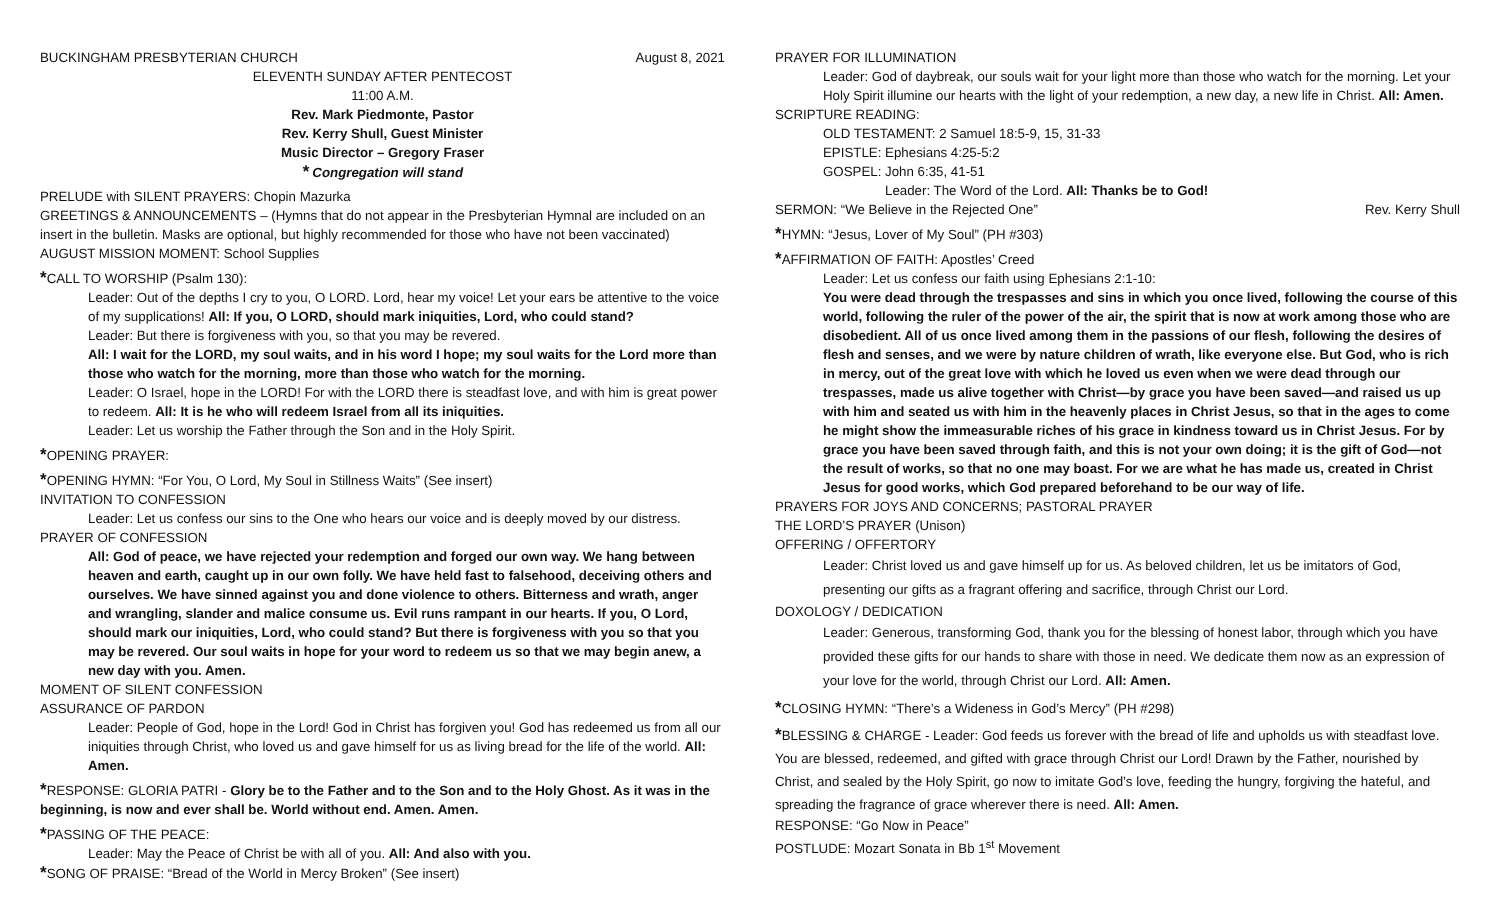BUCKINGHAM PRESBYTERIAN CHURCH August 8, 2021
ELEVENTH SUNDAY AFTER PENTECOST
11:00 A.M.
Rev. Mark Piedmonte, Pastor
Rev. Kerry Shull, Guest Minister
Music Director – Gregory Fraser
* Congregation will stand
PRELUDE with SILENT PRAYERS: Chopin Mazurka
GREETINGS & ANNOUNCEMENTS – (Hymns that do not appear in the Presbyterian Hymnal are included on an insert in the bulletin. Masks are optional, but highly recommended for those who have not been vaccinated)
AUGUST MISSION MOMENT: School Supplies
*CALL TO WORSHIP (Psalm 130):
Leader: Out of the depths I cry to you, O LORD. Lord, hear my voice! Let your ears be attentive to the voice of my supplications! All: If you, O LORD, should mark iniquities, Lord, who could stand?
Leader: But there is forgiveness with you, so that you may be revered.
All: I wait for the LORD, my soul waits, and in his word I hope; my soul waits for the Lord more than those who watch for the morning, more than those who watch for the morning.
Leader: O Israel, hope in the LORD! For with the LORD there is steadfast love, and with him is great power to redeem. All: It is he who will redeem Israel from all its iniquities.
Leader: Let us worship the Father through the Son and in the Holy Spirit.
*OPENING PRAYER:
*OPENING HYMN: “For You, O Lord, My Soul in Stillness Waits” (See insert)
INVITATION TO CONFESSION
Leader: Let us confess our sins to the One who hears our voice and is deeply moved by our distress.
PRAYER OF CONFESSION
All: God of peace, we have rejected your redemption and forged our own way. We hang between heaven and earth, caught up in our own folly. We have held fast to falsehood, deceiving others and ourselves. We have sinned against you and done violence to others. Bitterness and wrath, anger and wrangling, slander and malice consume us. Evil runs rampant in our hearts. If you, O Lord, should mark our iniquities, Lord, who could stand? But there is forgiveness with you so that you may be revered. Our soul waits in hope for your word to redeem us so that we may begin anew, a new day with you. Amen.
MOMENT OF SILENT CONFESSION
ASSURANCE OF PARDON
Leader: People of God, hope in the Lord! God in Christ has forgiven you! God has redeemed us from all our iniquities through Christ, who loved us and gave himself for us as living bread for the life of the world. All: Amen.
*RESPONSE: GLORIA PATRI - Glory be to the Father and to the Son and to the Holy Ghost. As it was in the beginning, is now and ever shall be. World without end. Amen. Amen.
*PASSING OF THE PEACE:
Leader: May the Peace of Christ be with all of you. All: And also with you.
*SONG OF PRAISE: “Bread of the World in Mercy Broken” (See insert)
PRAYER FOR ILLUMINATION
Leader: God of daybreak, our souls wait for your light more than those who watch for the morning. Let your Holy Spirit illumine our hearts with the light of your redemption, a new day, a new life in Christ. All: Amen.
SCRIPTURE READING:
OLD TESTAMENT: 2 Samuel 18:5-9, 15, 31-33
EPISTLE: Ephesians 4:25-5:2
GOSPEL: John 6:35, 41-51
Leader: The Word of the Lord. All: Thanks be to God!
SERMON: “We Believe in the Rejected One” Rev. Kerry Shull
*HYMN: “Jesus, Lover of My Soul” (PH #303)
*AFFIRMATION OF FAITH: Apostles’ Creed
Leader: Let us confess our faith using Ephesians 2:1-10:
You were dead through the trespasses and sins in which you once lived, following the course of this world, following the ruler of the power of the air, the spirit that is now at work among those who are disobedient. All of us once lived among them in the passions of our flesh, following the desires of flesh and senses, and we were by nature children of wrath, like everyone else. But God, who is rich in mercy, out of the great love with which he loved us even when we were dead through our trespasses, made us alive together with Christ—by grace you have been saved—and raised us up with him and seated us with him in the heavenly places in Christ Jesus, so that in the ages to come he might show the immeasurable riches of his grace in kindness toward us in Christ Jesus. For by grace you have been saved through faith, and this is not your own doing; it is the gift of God—not the result of works, so that no one may boast. For we are what he has made us, created in Christ Jesus for good works, which God prepared beforehand to be our way of life.
PRAYERS FOR JOYS AND CONCERNS; PASTORAL PRAYER
THE LORD’S PRAYER (Unison)
OFFERING / OFFERTORY
Leader: Christ loved us and gave himself up for us. As beloved children, let us be imitators of God, presenting our gifts as a fragrant offering and sacrifice, through Christ our Lord.
DOXOLOGY / DEDICATION
Leader: Generous, transforming God, thank you for the blessing of honest labor, through which you have provided these gifts for our hands to share with those in need. We dedicate them now as an expression of your love for the world, through Christ our Lord. All: Amen.
*CLOSING HYMN: “There’s a Wideness in God’s Mercy” (PH #298)
*BLESSING & CHARGE - Leader: God feeds us forever with the bread of life and upholds us with steadfast love. You are blessed, redeemed, and gifted with grace through Christ our Lord! Drawn by the Father, nourished by Christ, and sealed by the Holy Spirit, go now to imitate God’s love, feeding the hungry, forgiving the hateful, and spreading the fragrance of grace wherever there is need. All: Amen.
RESPONSE: “Go Now in Peace”
POSTLUDE: Mozart Sonata in Bb 1<sup>st</sup> Movement